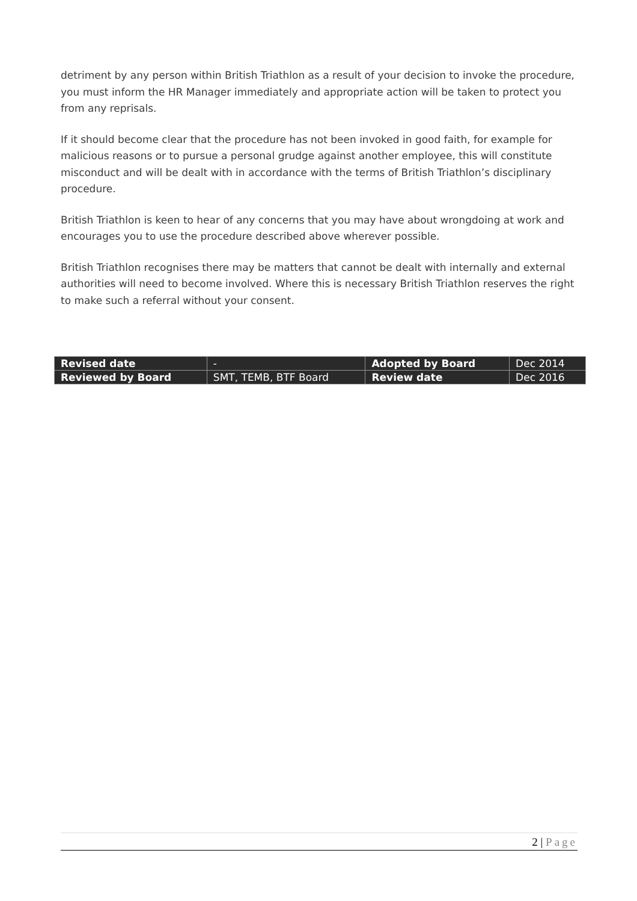detriment by any person within British Triathlon as a result of your decision to invoke the procedure, you must inform the HR Manager immediately and appropriate action will be taken to protect you from any reprisals.
If it should become clear that the procedure has not been invoked in good faith, for example for malicious reasons or to pursue a personal grudge against another employee, this will constitute misconduct and will be dealt with in accordance with the terms of British Triathlon’s disciplinary procedure.
British Triathlon is keen to hear of any concerns that you may have about wrongdoing at work and encourages you to use the procedure described above wherever possible.
British Triathlon recognises there may be matters that cannot be dealt with internally and external authorities will need to become involved. Where this is necessary British Triathlon reserves the right to make such a referral without your consent.
| Revised date | - | Adopted by Board | Dec 2014 |
| Reviewed by Board | SMT, TEMB, BTF Board | Review date | Dec 2016 |
2 | Page